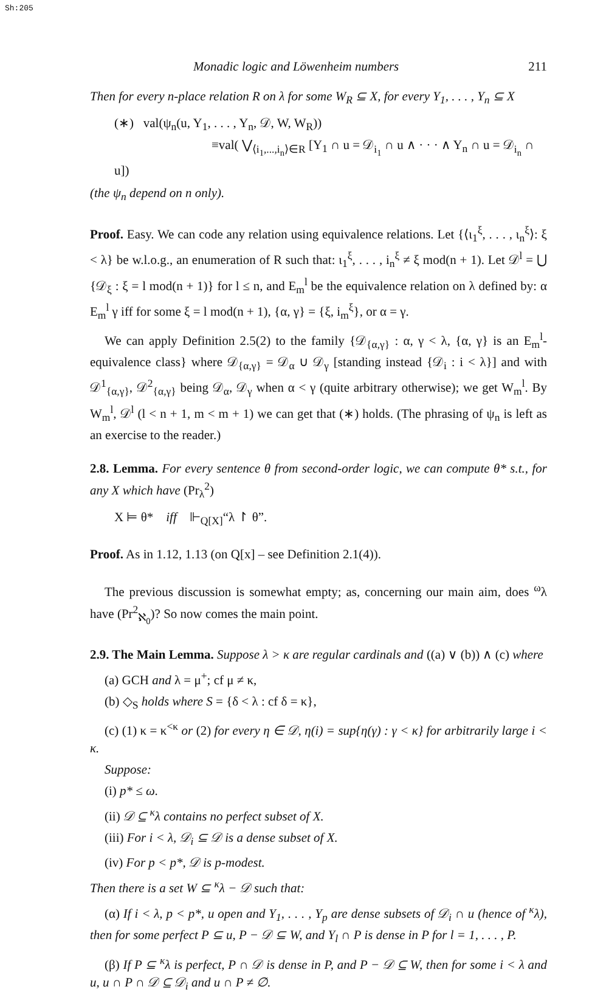Sh:205
Monadic logic and Löwenheim numbers 211
Then for every n-place relation R on λ for some W<sub>R</sub> ⊆ X, for every Y<sub>1</sub>, . . . , Y<sub>n</sub> ⊆ X
(∗) val(ψ<sub>n</sub>(u, Y<sub>1</sub>, . . . , Y<sub>n</sub>, 𝒟, W, W<sub>R</sub>))
≡val( ⋁<sub>⟨i<sub>1</sub>,...,i<sub>n</sub>⟩∈R</sub> [Y<sub>1</sub> ∩ u = 𝒟<sub>i<sub>1</sub></sub> ∩ u ∧ · · · ∧ Y<sub>n</sub> ∩ u = 𝒟<sub>i<sub>n</sub></sub> ∩ u])
(the ψ<sub>n</sub> depend on n only).
Proof. Easy. We can code any relation using equivalence relations. Let {⟨ι<sub>1</sub><sup>ξ</sup>, . . . , ι<sub>n</sub><sup>ξ</sup>⟩: ξ < λ} be w.l.o.g., an enumeration of R such that: ι<sub>1</sub><sup>ξ</sup>, . . . , i<sub>n</sub><sup>ξ</sup> ≠ ξ mod(n + 1). Let 𝒟<sup>l</sup> = ⋃ {𝒟<sub>ξ</sub> : ξ = l mod(n + 1)} for l ≤ n, and E<sub>m</sub><sup>l</sup> be the equivalence relation on λ defined by: α E<sub>m</sub><sup>l</sup> γ iff for some ξ = l mod(n + 1), {α, γ} = {ξ, i<sub>m</sub><sup>ξ</sup>}, or α = γ.
We can apply Definition 2.5(2) to the family {𝒟<sub>{α,γ}</sub> : α, γ < λ, {α, γ} is an E<sub>m</sub><sup>l</sup>-equivalence class} where 𝒟<sub>{α,γ}</sub> = 𝒟<sub>α</sub> ∪ 𝒟<sub>γ</sub> [standing instead {𝒟<sub>i</sub> : i < λ}] and with 𝒟<sup>1</sup><sub>{α,γ}</sub>, 𝒟<sup>2</sup><sub>{α,γ}</sub> being 𝒟<sub>α</sub>, 𝒟<sub>γ</sub> when α < γ (quite arbitrary otherwise); we get W<sub>m</sub><sup>l</sup>. By W<sub>m</sub><sup>l</sup>, 𝒟<sup>l</sup> (l < n + 1, m < m + 1) we can get that (∗) holds. (The phrasing of ψ<sub>n</sub> is left as an exercise to the reader.)
2.8. Lemma. For every sentence θ from second-order logic, we can compute θ* s.t., for any X which have (Pr<sub>λ</sub><sup>2</sup>)
X ⊨ θ* iff ⊩<sub>Q[X]</sub>“λ ↾ θ”.
Proof. As in 1.12, 1.13 (on Q[x] – see Definition 2.1(4)).
The previous discussion is somewhat empty; as, concerning our main aim, does <sup>ω</sup>λ have (Pr<sup>2</sup><sub>ℵ<sub>0</sub></sub>)? So now comes the main point.
2.9. The Main Lemma. Suppose λ > κ are regular cardinals and ((a) ∨ (b)) ∧ (c) where
(a) GCH and λ = μ<sup>+</sup>; cf μ ≠ κ,
(b) ◇<sub>S</sub> holds where S = {δ < λ : cf δ = κ},
(c) (1) κ = κ<sup><κ</sup> or (2) for every η ∈ 𝒟, η(i) = sup{η(γ) : γ < κ} for arbitrarily large i < κ.
Suppose:
(i) p* ≤ ω.
(ii) 𝒟 ⊆ <sup>κ</sup>λ contains no perfect subset of X.
(iii) For i < λ, 𝒟<sub>i</sub> ⊆ 𝒟 is a dense subset of X.
(iv) For p < p*, 𝒟 is p-modest.
Then there is a set W ⊆ <sup>κ</sup>λ − 𝒟 such that:
(α) If i < λ, p < p*, u open and Y<sub>1</sub>, . . . , Y<sub>p</sub> are dense subsets of 𝒟<sub>i</sub> ∩ u (hence of <sup>κ</sup>λ), then for some perfect P ⊆ u, P − 𝒟 ⊆ W, and Y<sub>l</sub> ∩ P is dense in P for l = 1, . . . , P.
(β) If P ⊆ <sup>κ</sup>λ is perfect, P ∩ 𝒟 is dense in P, and P − 𝒟 ⊆ W, then for some i < λ and u, u ∩ P ∩ 𝒟 ⊆ 𝒟<sub>i</sub> and u ∩ P ≠ ∅.